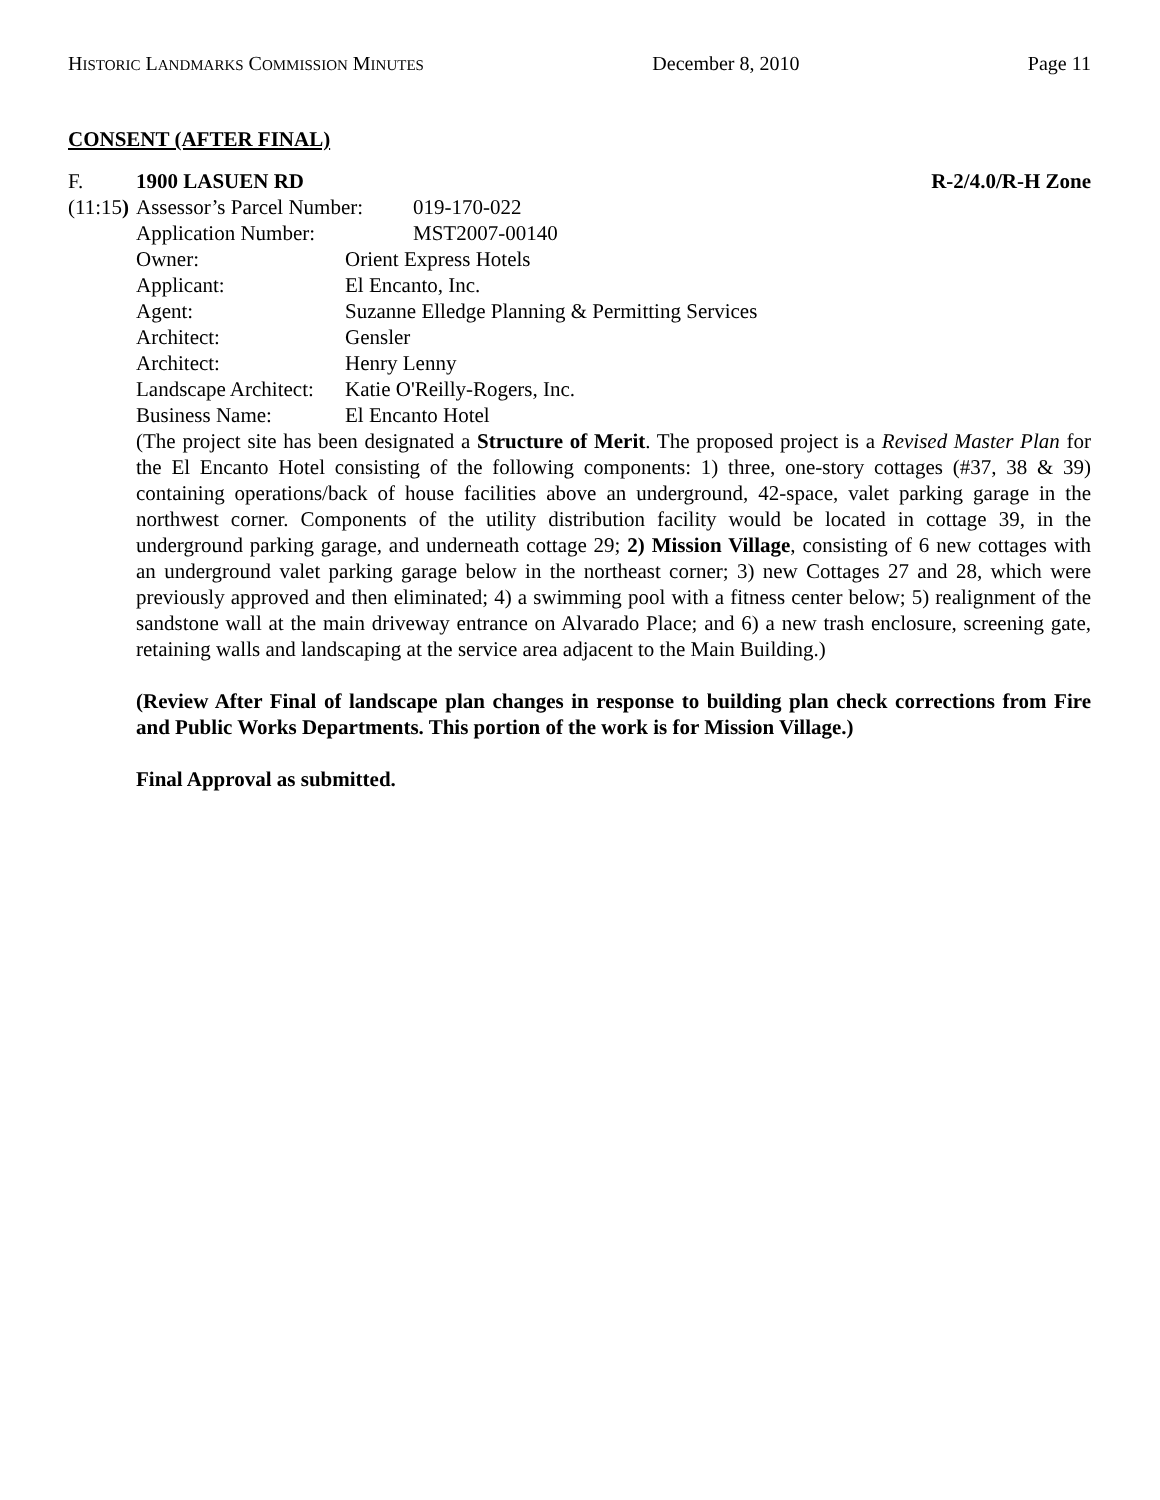HISTORIC LANDMARKS COMMISSION MINUTES December 8, 2010 Page 11
CONSENT (AFTER FINAL)
F. 1900 LASUEN RD R-2/4.0/R-H Zone
(11:15)
| Assessor’s Parcel Number: | 019-170-022 |
| Application Number: | MST2007-00140 |
| Owner: | Orient Express Hotels |
| Applicant: | El Encanto, Inc. |
| Agent: | Suzanne Elledge Planning & Permitting Services |
| Architect: | Gensler |
| Architect: | Henry Lenny |
| Landscape Architect: | Katie O'Reilly-Rogers, Inc. |
| Business Name: | El Encanto Hotel |
(The project site has been designated a Structure of Merit. The proposed project is a Revised Master Plan for the El Encanto Hotel consisting of the following components: 1) three, one-story cottages (#37, 38 & 39) containing operations/back of house facilities above an underground, 42-space, valet parking garage in the northwest corner. Components of the utility distribution facility would be located in cottage 39, in the underground parking garage, and underneath cottage 29; 2) Mission Village, consisting of 6 new cottages with an underground valet parking garage below in the northeast corner; 3) new Cottages 27 and 28, which were previously approved and then eliminated; 4) a swimming pool with a fitness center below; 5) realignment of the sandstone wall at the main driveway entrance on Alvarado Place; and 6) a new trash enclosure, screening gate, retaining walls and landscaping at the service area adjacent to the Main Building.)
(Review After Final of landscape plan changes in response to building plan check corrections from Fire and Public Works Departments. This portion of the work is for Mission Village.)
Final Approval as submitted.